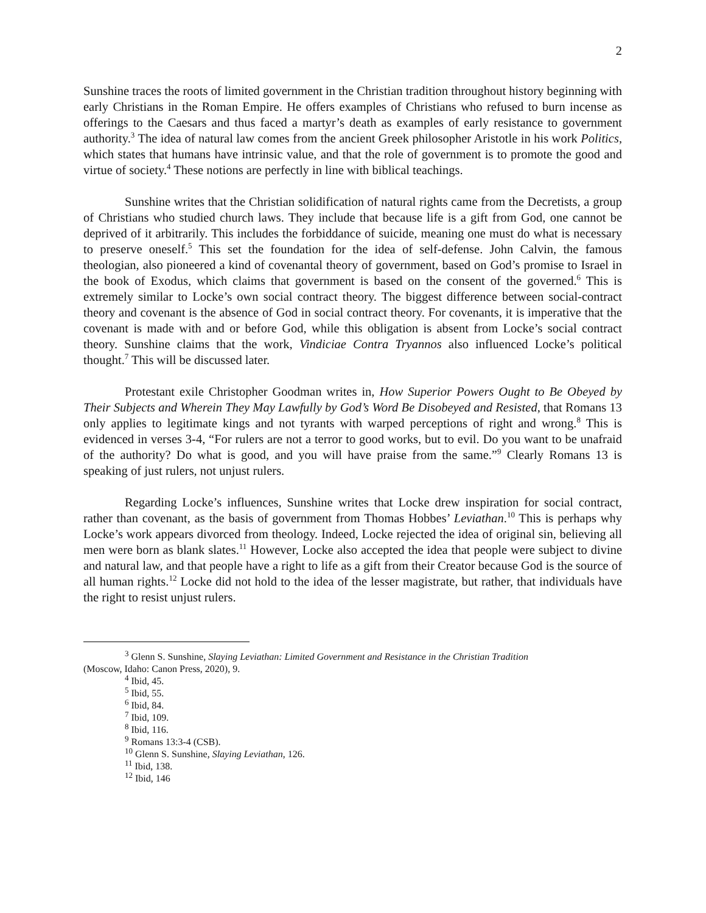2
Sunshine traces the roots of limited government in the Christian tradition throughout history beginning with early Christians in the Roman Empire. He offers examples of Christians who refused to burn incense as offerings to the Caesars and thus faced a martyr’s death as examples of early resistance to government authority.<sup>3</sup> The idea of natural law comes from the ancient Greek philosopher Aristotle in his work Politics, which states that humans have intrinsic value, and that the role of government is to promote the good and virtue of society.<sup>4</sup> These notions are perfectly in line with biblical teachings.
Sunshine writes that the Christian solidification of natural rights came from the Decretists, a group of Christians who studied church laws. They include that because life is a gift from God, one cannot be deprived of it arbitrarily. This includes the forbiddance of suicide, meaning one must do what is necessary to preserve oneself.<sup>5</sup> This set the foundation for the idea of self-defense. John Calvin, the famous theologian, also pioneered a kind of covenantal theory of government, based on God’s promise to Israel in the book of Exodus, which claims that government is based on the consent of the governed.<sup>6</sup> This is extremely similar to Locke’s own social contract theory. The biggest difference between social-contract theory and covenant is the absence of God in social contract theory. For covenants, it is imperative that the covenant is made with and or before God, while this obligation is absent from Locke’s social contract theory. Sunshine claims that the work, Vindiciae Contra Tryannos also influenced Locke’s political thought.<sup>7</sup> This will be discussed later.
Protestant exile Christopher Goodman writes in, How Superior Powers Ought to Be Obeyed by Their Subjects and Wherein They May Lawfully by God’s Word Be Disobeyed and Resisted, that Romans 13 only applies to legitimate kings and not tyrants with warped perceptions of right and wrong.<sup>8</sup> This is evidenced in verses 3-4, “For rulers are not a terror to good works, but to evil. Do you want to be unafraid of the authority? Do what is good, and you will have praise from the same.”<sup>9</sup> Clearly Romans 13 is speaking of just rulers, not unjust rulers.
Regarding Locke’s influences, Sunshine writes that Locke drew inspiration for social contract, rather than covenant, as the basis of government from Thomas Hobbes’ Leviathan.<sup>10</sup> This is perhaps why Locke’s work appears divorced from theology. Indeed, Locke rejected the idea of original sin, believing all men were born as blank slates.<sup>11</sup> However, Locke also accepted the idea that people were subject to divine and natural law, and that people have a right to life as a gift from their Creator because God is the source of all human rights.<sup>12</sup> Locke did not hold to the idea of the lesser magistrate, but rather, that individuals have the right to resist unjust rulers.
<sup>3</sup> Glenn S. Sunshine, Slaying Leviathan: Limited Government and Resistance in the Christian Tradition
(Moscow, Idaho: Canon Press, 2020), 9.
<sup>4</sup> Ibid, 45.
<sup>5</sup> Ibid, 55.
<sup>6</sup> Ibid, 84.
<sup>7</sup> Ibid, 109.
<sup>8</sup> Ibid, 116.
<sup>9</sup> Romans 13:3-4 (CSB).
<sup>10</sup> Glenn S. Sunshine, Slaying Leviathan, 126.
<sup>11</sup> Ibid, 138.
<sup>12</sup> Ibid, 146